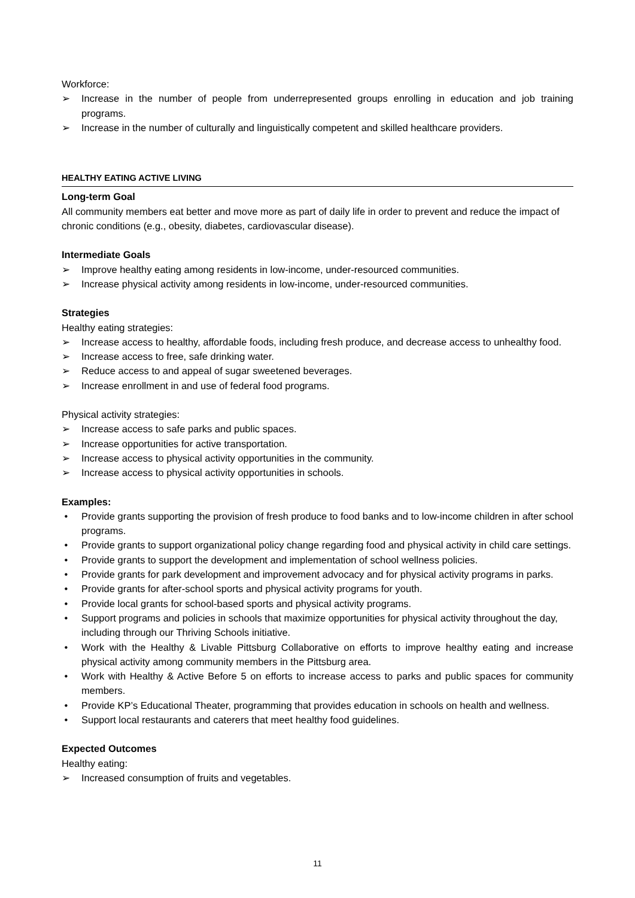Workforce:
➢ Increase in the number of people from underrepresented groups enrolling in education and job training programs.
➢ Increase in the number of culturally and linguistically competent and skilled healthcare providers.
HEALTHY EATING ACTIVE LIVING
Long-term Goal
All community members eat better and move more as part of daily life in order to prevent and reduce the impact of chronic conditions (e.g., obesity, diabetes, cardiovascular disease).
Intermediate Goals
➢ Improve healthy eating among residents in low-income, under-resourced communities.
➢ Increase physical activity among residents in low-income, under-resourced communities.
Strategies
Healthy eating strategies:
➢ Increase access to healthy, affordable foods, including fresh produce, and decrease access to unhealthy food.
➢ Increase access to free, safe drinking water.
➢ Reduce access to and appeal of sugar sweetened beverages.
➢ Increase enrollment in and use of federal food programs.
Physical activity strategies:
➢ Increase access to safe parks and public spaces.
➢ Increase opportunities for active transportation.
➢ Increase access to physical activity opportunities in the community.
➢ Increase access to physical activity opportunities in schools.
Examples:
• Provide grants supporting the provision of fresh produce to food banks and to low-income children in after school programs.
• Provide grants to support organizational policy change regarding food and physical activity in child care settings.
• Provide grants to support the development and implementation of school wellness policies.
• Provide grants for park development and improvement advocacy and for physical activity programs in parks.
• Provide grants for after-school sports and physical activity programs for youth.
• Provide local grants for school-based sports and physical activity programs.
• Support programs and policies in schools that maximize opportunities for physical activity throughout the day, including through our Thriving Schools initiative.
• Work with the Healthy & Livable Pittsburg Collaborative on efforts to improve healthy eating and increase physical activity among community members in the Pittsburg area.
• Work with Healthy & Active Before 5 on efforts to increase access to parks and public spaces for community members.
• Provide KP’s Educational Theater, programming that provides education in schools on health and wellness.
• Support local restaurants and caterers that meet healthy food guidelines.
Expected Outcomes
Healthy eating:
➢ Increased consumption of fruits and vegetables.
11